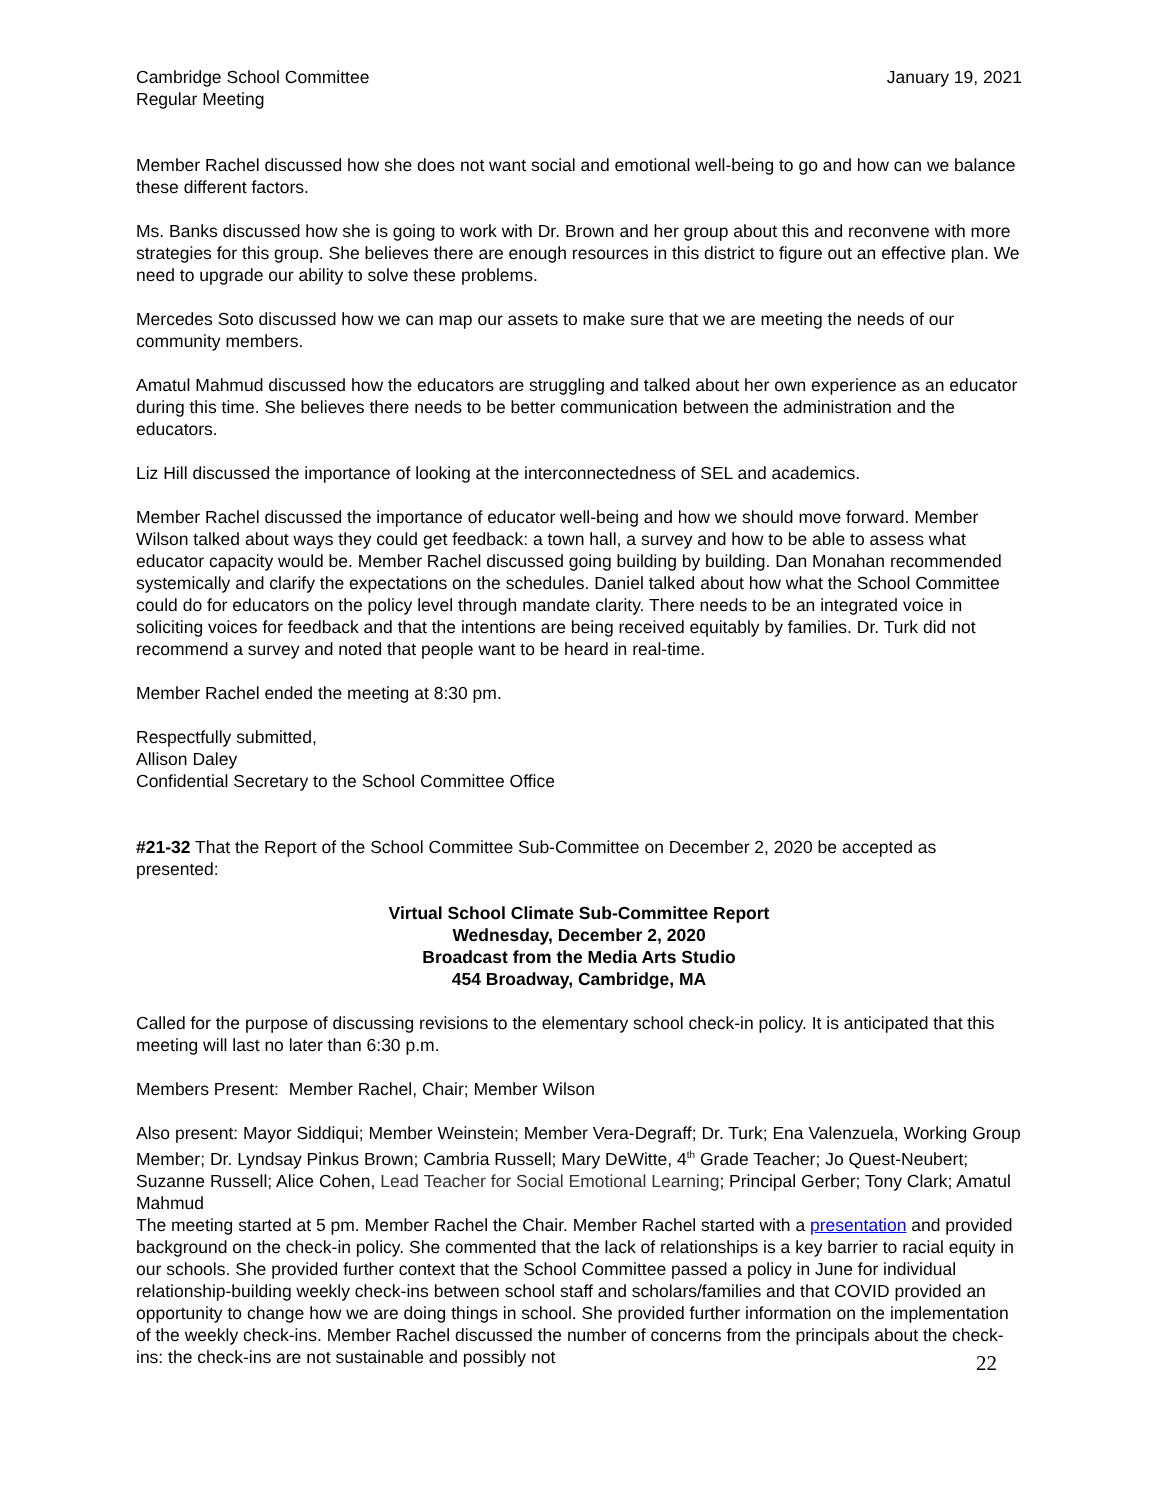Cambridge School Committee
Regular Meeting
January 19, 2021
Member Rachel discussed how she does not want social and emotional well-being to go and how can we balance these different factors.
Ms. Banks discussed how she is going to work with Dr. Brown and her group about this and reconvene with more strategies for this group. She believes there are enough resources in this district to figure out an effective plan. We need to upgrade our ability to solve these problems.
Mercedes Soto discussed how we can map our assets to make sure that we are meeting the needs of our community members.
Amatul Mahmud discussed how the educators are struggling and talked about her own experience as an educator during this time. She believes there needs to be better communication between the administration and the educators.
Liz Hill discussed the importance of looking at the interconnectedness of SEL and academics.
Member Rachel discussed the importance of educator well-being and how we should move forward. Member Wilson talked about ways they could get feedback: a town hall, a survey and how to be able to assess what educator capacity would be. Member Rachel discussed going building by building. Dan Monahan recommended systemically and clarify the expectations on the schedules. Daniel talked about how what the School Committee could do for educators on the policy level through mandate clarity. There needs to be an integrated voice in soliciting voices for feedback and that the intentions are being received equitably by families. Dr. Turk did not recommend a survey and noted that people want to be heard in real-time.
Member Rachel ended the meeting at 8:30 pm.
Respectfully submitted,
Allison Daley
Confidential Secretary to the School Committee Office
#21-32 That the Report of the School Committee Sub-Committee on December 2, 2020 be accepted as presented:
Virtual School Climate Sub-Committee Report
Wednesday, December 2, 2020
Broadcast from the Media Arts Studio
454 Broadway, Cambridge, MA
Called for the purpose of discussing revisions to the elementary school check-in policy. It is anticipated that this meeting will last no later than 6:30 p.m.
Members Present: Member Rachel, Chair; Member Wilson
Also present: Mayor Siddiqui; Member Weinstein; Member Vera-Degraff; Dr. Turk; Ena Valenzuela, Working Group Member; Dr. Lyndsay Pinkus Brown; Cambria Russell; Mary DeWitte, 4<sup>th</sup> Grade Teacher; Jo Quest-Neubert; Suzanne Russell; Alice Cohen, Lead Teacher for Social Emotional Learning; Principal Gerber; Tony Clark; Amatul Mahmud
The meeting started at 5 pm. Member Rachel the Chair. Member Rachel started with a presentation and provided background on the check-in policy. She commented that the lack of relationships is a key barrier to racial equity in our schools. She provided further context that the School Committee passed a policy in June for individual relationship-building weekly check-ins between school staff and scholars/families and that COVID provided an opportunity to change how we are doing things in school. She provided further information on the implementation of the weekly check-ins. Member Rachel discussed the number of concerns from the principals about the check-ins: the check-ins are not sustainable and possibly not
22